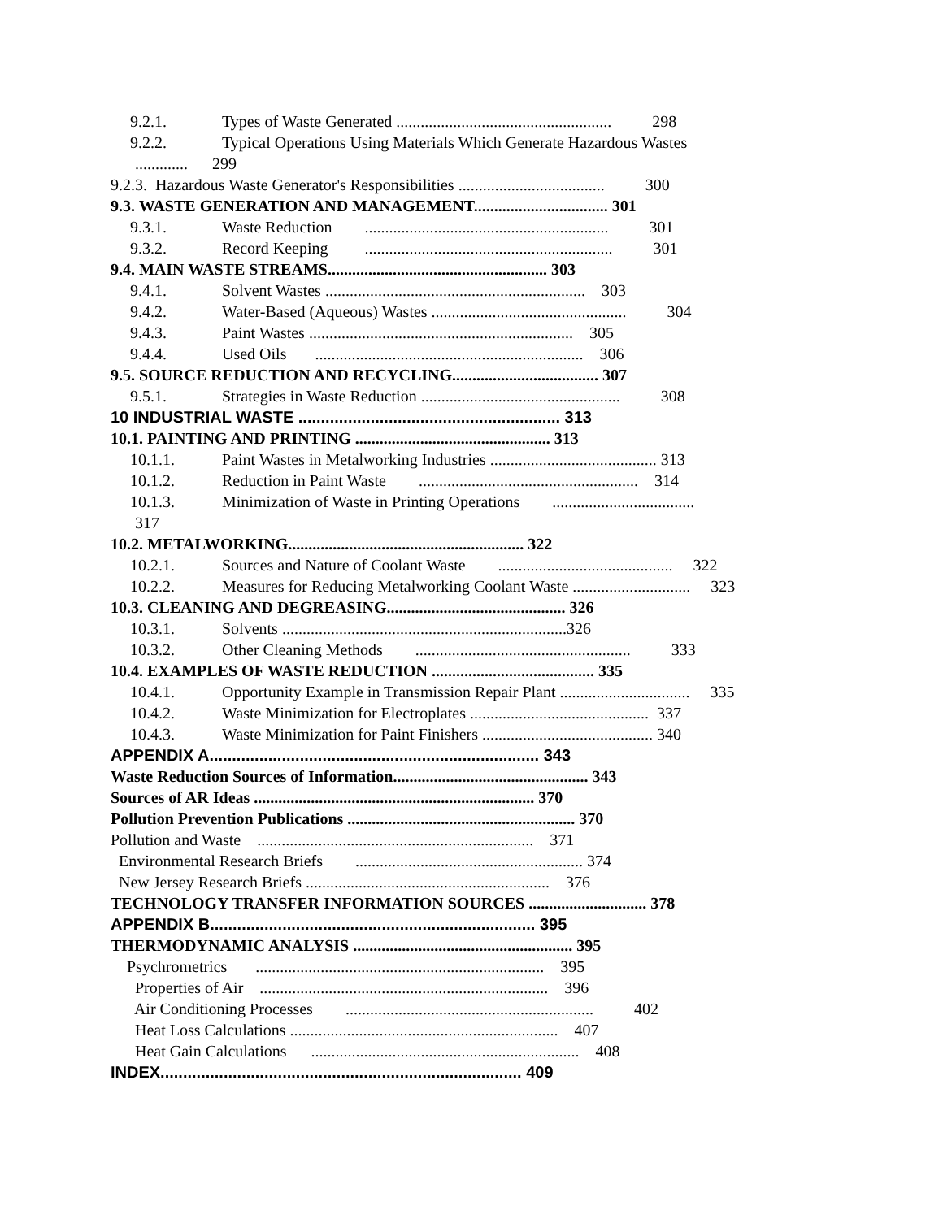9.2.1. Types of Waste Generated ..................................................... 298
9.2.2. Typical Operations Using Materials Which Generate Hazardous Wastes
............. 299
9.2.3. Hazardous Waste Generator's Responsibilities .................................... 300
9.3. WASTE GENERATION AND MANAGEMENT................................. 301
9.3.1. Waste Reduction ............................................................ 301
9.3.2. Record Keeping ............................................................. 301
9.4. MAIN WASTE STREAMS...................................................... 303
9.4.1. Solvent Wastes ................................................................ 303
9.4.2. Water-Based (Aqueous) Wastes ................................................ 304
9.4.3. Paint Wastes ................................................................. 305
9.4.4. Used Oils .................................................................. 306
9.5. SOURCE REDUCTION AND RECYCLING.................................... 307
9.5.1. Strategies in Waste Reduction ................................................. 308
10 INDUSTRIAL WASTE .......................................................... 313
10.1. PAINTING AND PRINTING ................................................ 313
10.1.1. Paint Wastes in Metalworking Industries ......................................... 313
10.1.2. Reduction in Paint Waste ...................................................... 314
10.1.3. Minimization of Waste in Printing Operations ...................................
317
10.2. METALWORKING.......................................................... 322
10.2.1. Sources and Nature of Coolant Waste ........................................... 322
10.2.2. Measures for Reducing Metalworking Coolant Waste ............................. 323
10.3. CLEANING AND DEGREASING............................................ 326
10.3.1. Solvents ......................................................................326
10.3.2. Other Cleaning Methods ..................................................... 333
10.4. EXAMPLES OF WASTE REDUCTION ........................................ 335
10.4.1. Opportunity Example in Transmission Repair Plant ................................ 335
10.4.2. Waste Minimization for Electroplates ............................................ 337
10.4.3. Waste Minimization for Paint Finishers .......................................... 340
APPENDIX A......................................................................... 343
Waste Reduction Sources of Information................................................ 343
Sources of AR Ideas ..................................................................... 370
Pollution Prevention Publications ........................................................ 370
Pollution and Waste .................................................................... 371
Environmental Research Briefs ........................................................ 374
New Jersey Research Briefs ............................................................ 376
TECHNOLOGY TRANSFER INFORMATION SOURCES ............................. 378
APPENDIX B........................................................................ 395
THERMODYNAMIC ANALYSIS ...................................................... 395
Psychrometrics ....................................................................... 395
Properties of Air ....................................................................... 396
Air Conditioning Processes ............................................................. 402
Heat Loss Calculations .................................................................. 407
Heat Gain Calculations .................................................................. 408
INDEX................................................................................ 409